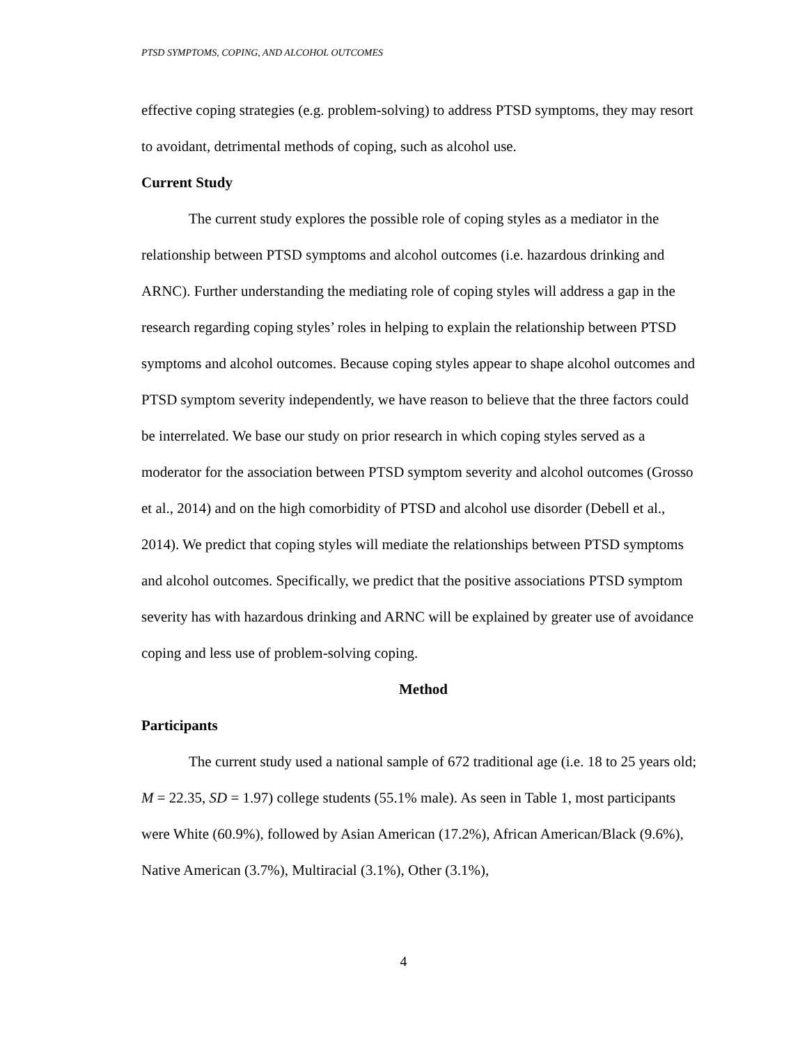PTSD SYMPTOMS, COPING, AND ALCOHOL OUTCOMES
effective coping strategies (e.g. problem-solving) to address PTSD symptoms, they may resort to avoidant, detrimental methods of coping, such as alcohol use.
Current Study
The current study explores the possible role of coping styles as a mediator in the relationship between PTSD symptoms and alcohol outcomes (i.e. hazardous drinking and ARNC). Further understanding the mediating role of coping styles will address a gap in the research regarding coping styles’ roles in helping to explain the relationship between PTSD symptoms and alcohol outcomes. Because coping styles appear to shape alcohol outcomes and PTSD symptom severity independently, we have reason to believe that the three factors could be interrelated. We base our study on prior research in which coping styles served as a moderator for the association between PTSD symptom severity and alcohol outcomes (Grosso et al., 2014) and on the high comorbidity of PTSD and alcohol use disorder (Debell et al., 2014). We predict that coping styles will mediate the relationships between PTSD symptoms and alcohol outcomes. Specifically, we predict that the positive associations PTSD symptom severity has with hazardous drinking and ARNC will be explained by greater use of avoidance coping and less use of problem-solving coping.
Method
Participants
The current study used a national sample of 672 traditional age (i.e. 18 to 25 years old; M = 22.35, SD = 1.97) college students (55.1% male). As seen in Table 1, most participants were White (60.9%), followed by Asian American (17.2%), African American/Black (9.6%), Native American (3.7%), Multiracial (3.1%), Other (3.1%),
4